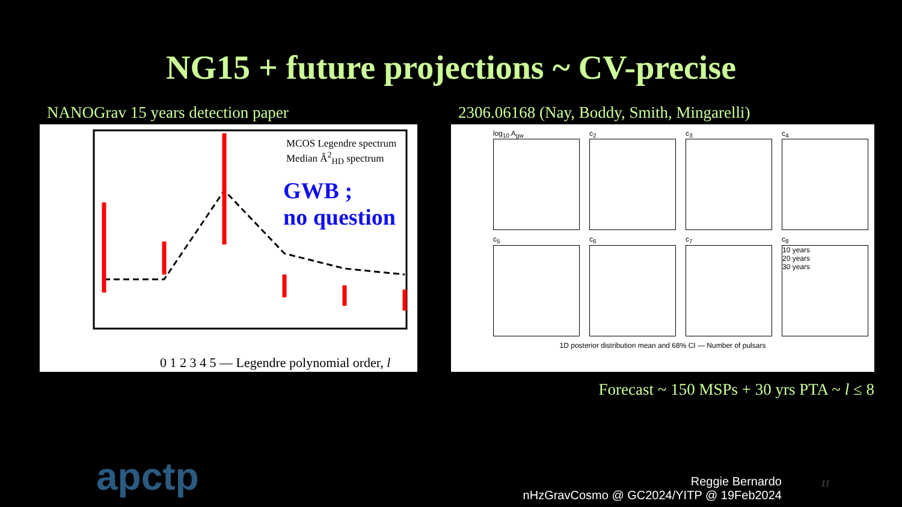NG15 + future projections ~ CV-precise
NANOGrav 15 years detection paper
MCOS Legendre spectrum
Median Â<sup>2</sup><sub>HD</sub> spectrum
GWB ;
no question
0 1 2 3 4 5 — Legendre polynomial order, l
2306.06168 (Nay, Boddy, Smith, Mingarelli)
log<sub>10</sub> A<sub>gw</sub>
c<sub>2</sub>
c<sub>3</sub>
c<sub>4</sub>
c<sub>5</sub>
c<sub>6</sub>
c<sub>7</sub>
c<sub>8</sub>
10 years
20 years
30 years
1D posterior distribution mean and 68% CI — Number of pulsars
Forecast ~ 150 MSPs + 30 yrs PTA ~ l ≤ 8
apctp
Reggie Bernardo
nHzGravCosmo @ GC2024/YITP @ 19Feb2024
11